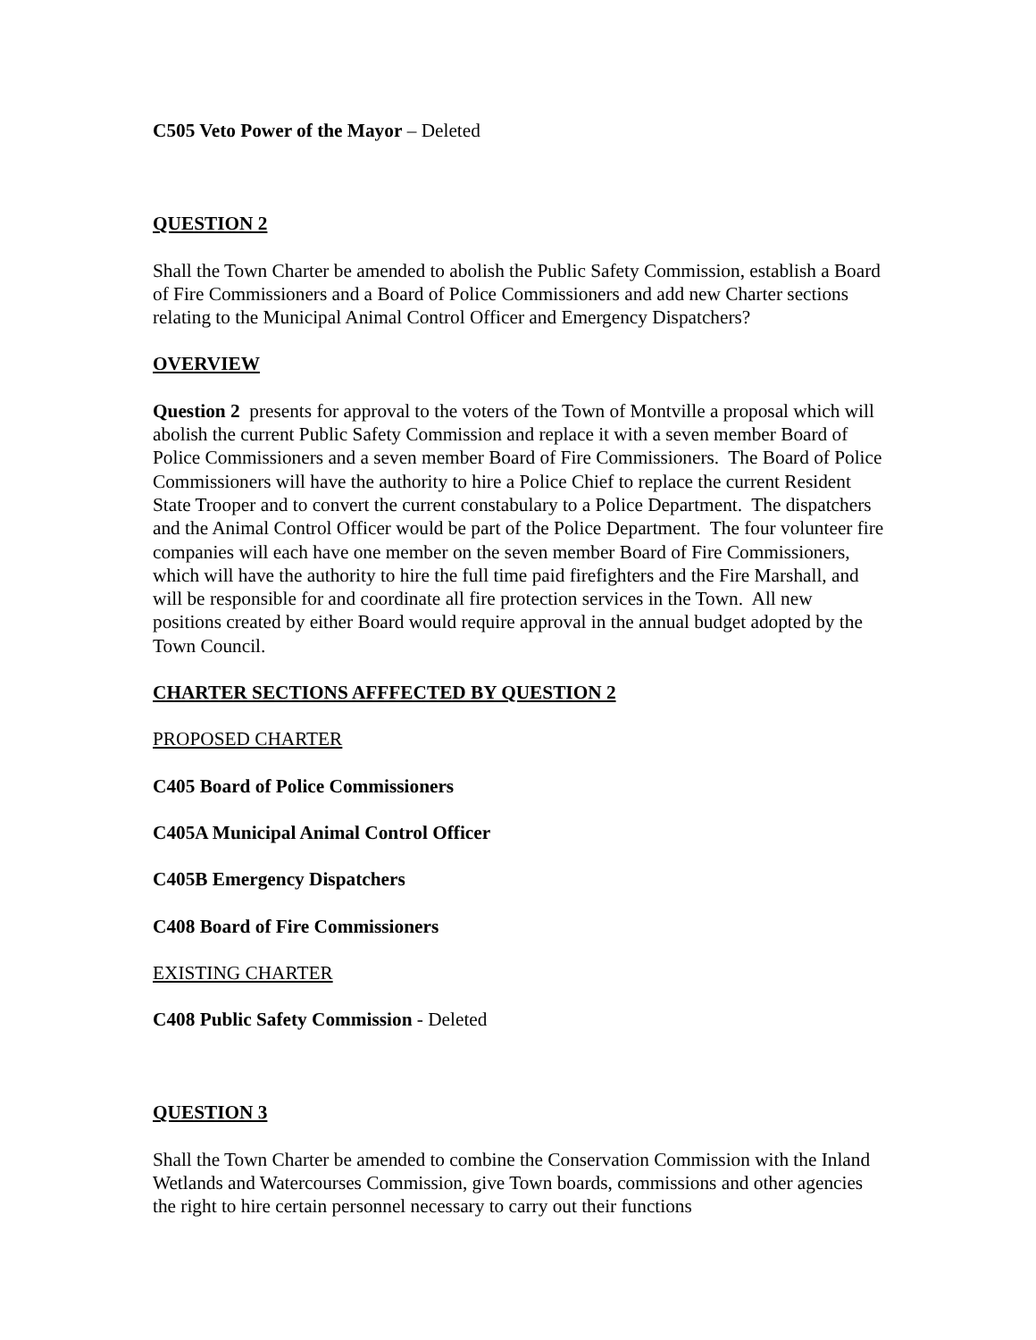C505 Veto Power of the Mayor – Deleted
QUESTION 2
Shall the Town Charter be amended to abolish the Public Safety Commission, establish a Board of Fire Commissioners and a Board of Police Commissioners and add new Charter sections relating to the Municipal Animal Control Officer and Emergency Dispatchers?
OVERVIEW
Question 2 presents for approval to the voters of the Town of Montville a proposal which will abolish the current Public Safety Commission and replace it with a seven member Board of Police Commissioners and a seven member Board of Fire Commissioners. The Board of Police Commissioners will have the authority to hire a Police Chief to replace the current Resident State Trooper and to convert the current constabulary to a Police Department. The dispatchers and the Animal Control Officer would be part of the Police Department. The four volunteer fire companies will each have one member on the seven member Board of Fire Commissioners, which will have the authority to hire the full time paid firefighters and the Fire Marshall, and will be responsible for and coordinate all fire protection services in the Town. All new positions created by either Board would require approval in the annual budget adopted by the Town Council.
CHARTER SECTIONS AFFFECTED BY QUESTION 2
PROPOSED CHARTER
C405 Board of Police Commissioners
C405A Municipal Animal Control Officer
C405B Emergency Dispatchers
C408 Board of Fire Commissioners
EXISTING CHARTER
C408 Public Safety Commission - Deleted
QUESTION 3
Shall the Town Charter be amended to combine the Conservation Commission with the Inland Wetlands and Watercourses Commission, give Town boards, commissions and other agencies the right to hire certain personnel necessary to carry out their functions